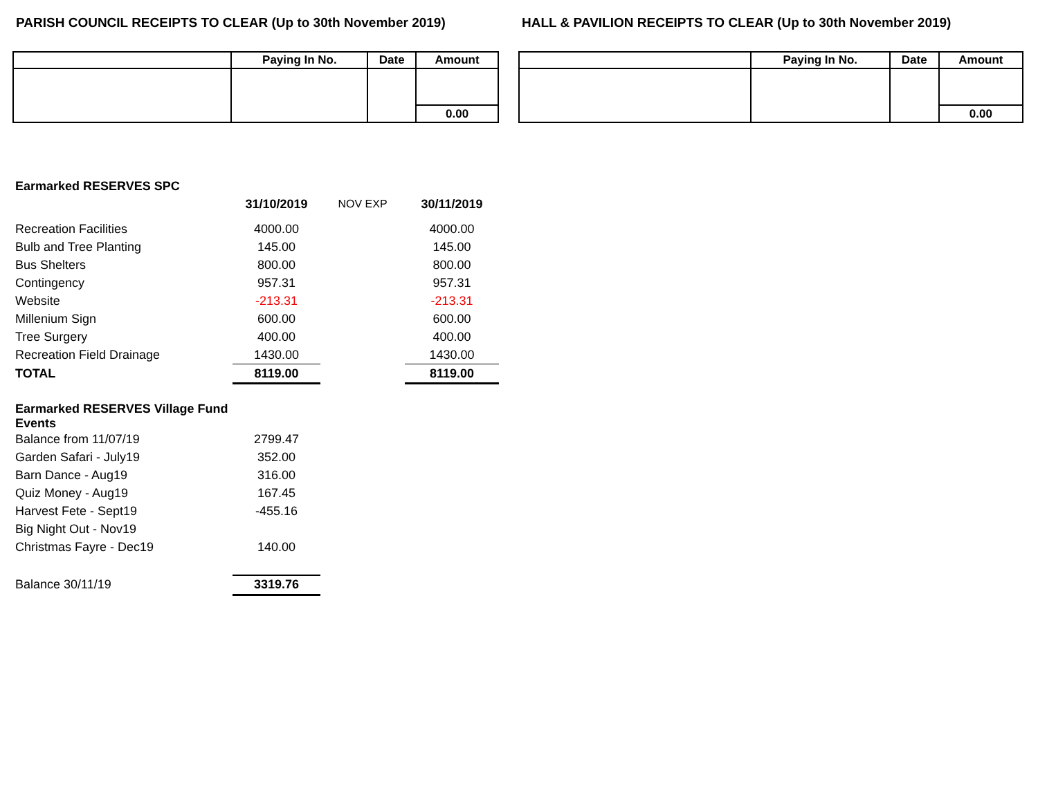PARISH COUNCIL RECEIPTS TO CLEAR (Up to 30th November 2019)
| | Paying In No. | Date | Amount |
| --- | --- | --- | --- |
| | | | 0.00 |
HALL & PAVILION RECEIPTS TO CLEAR (Up to 30th November 2019)
| | Paying In No. | Date | Amount |
| --- | --- | --- | --- |
| | | | 0.00 |
| Earmarked RESERVES SPC | | | |
| | 31/10/2019 | NOV EXP | 30/11/2019 |
| Recreation Facilities | 4000.00 | | 4000.00 |
| Bulb and Tree Planting | 145.00 | | 145.00 |
| Bus Shelters | 800.00 | | 800.00 |
| Contingency | 957.31 | | 957.31 |
| Website | -213.31 | | -213.31 |
| Millenium Sign | 600.00 | | 600.00 |
| Tree Surgery | 400.00 | | 400.00 |
| Recreation Field Drainage | 1430.00 | | 1430.00 |
| TOTAL | 8119.00 | | 8119.00 |
| Earmarked RESERVES Village Fund Events | | | |
| Balance from 11/07/19 | 2799.47 | | |
| Garden Safari - July19 | 352.00 | | |
| Barn Dance - Aug19 | 316.00 | | |
| Quiz Money - Aug19 | 167.45 | | |
| Harvest Fete - Sept19 | -455.16 | | |
| Big Night Out - Nov19 | | | |
| Christmas Fayre - Dec19 | 140.00 | | |
| Balance 30/11/19 | 3319.76 | | |